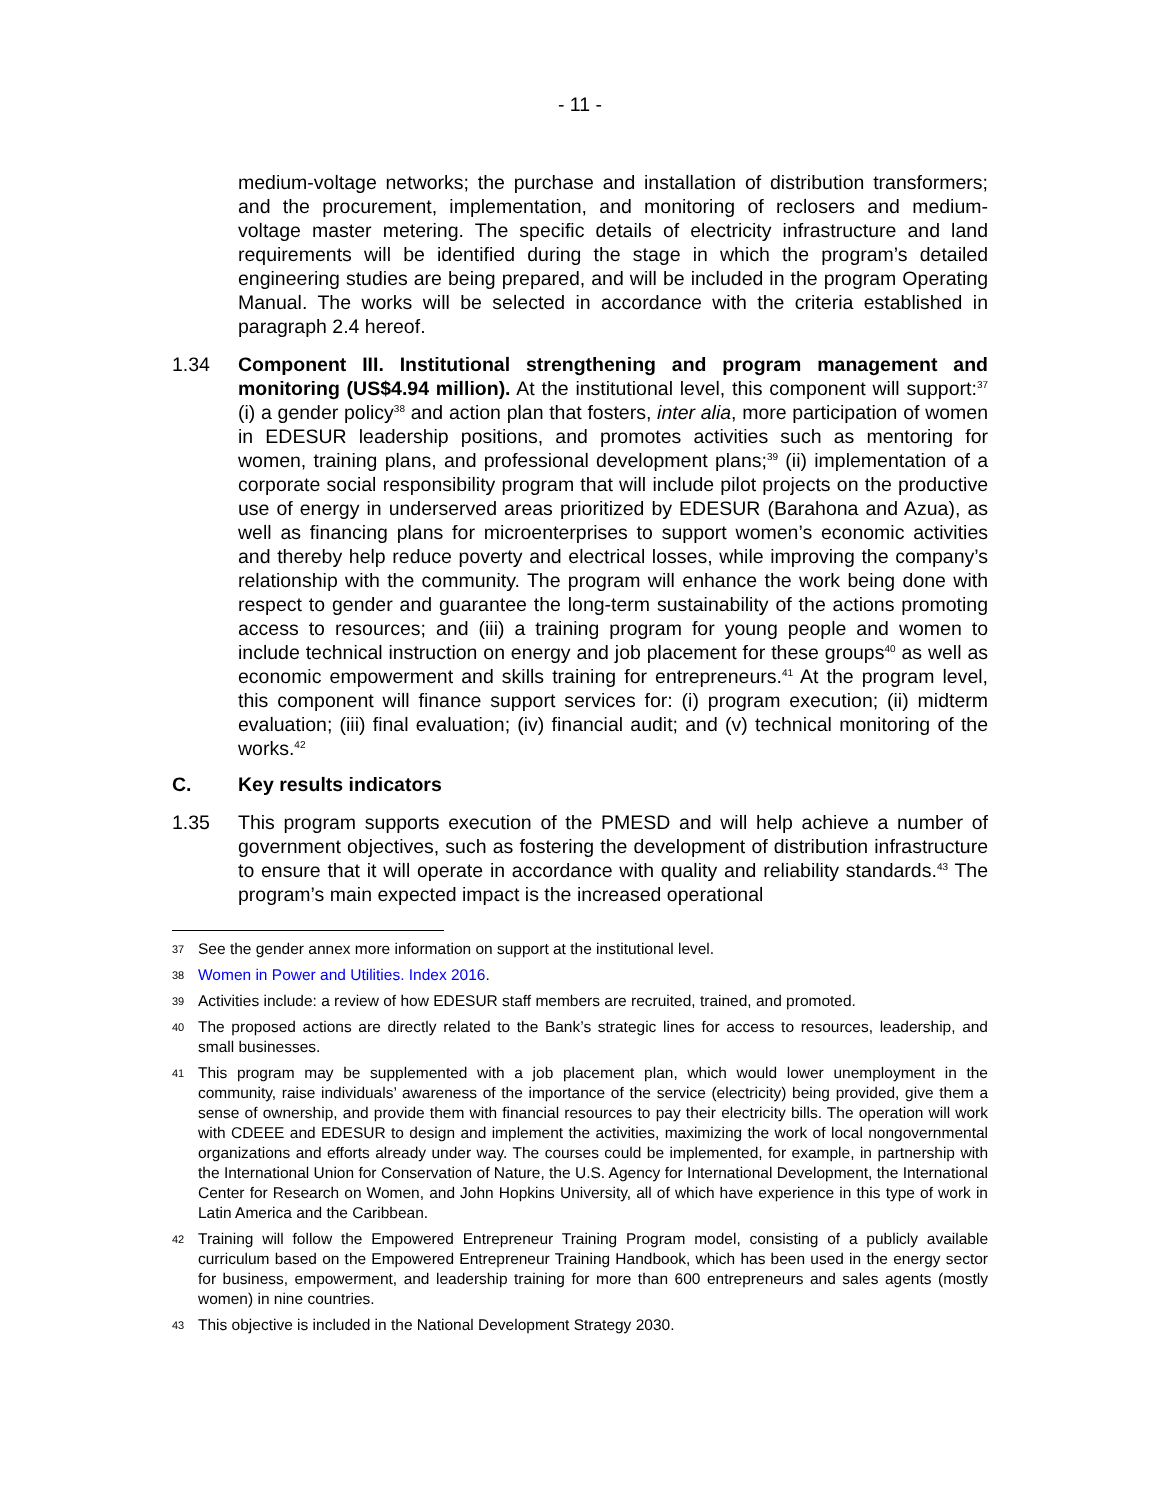- 11 -
medium-voltage networks; the purchase and installation of distribution transformers; and the procurement, implementation, and monitoring of reclosers and medium-voltage master metering. The specific details of electricity infrastructure and land requirements will be identified during the stage in which the program’s detailed engineering studies are being prepared, and will be included in the program Operating Manual. The works will be selected in accordance with the criteria established in paragraph 2.4 hereof.
1.34 Component III. Institutional strengthening and program management and monitoring (US$4.94 million). At the institutional level, this component will support:<sup>37</sup> (i) a gender policy<sup>38</sup> and action plan that fosters, inter alia, more participation of women in EDESUR leadership positions, and promotes activities such as mentoring for women, training plans, and professional development plans;<sup>39</sup> (ii) implementation of a corporate social responsibility program that will include pilot projects on the productive use of energy in underserved areas prioritized by EDESUR (Barahona and Azua), as well as financing plans for microenterprises to support women’s economic activities and thereby help reduce poverty and electrical losses, while improving the company’s relationship with the community. The program will enhance the work being done with respect to gender and guarantee the long-term sustainability of the actions promoting access to resources; and (iii) a training program for young people and women to include technical instruction on energy and job placement for these groups<sup>40</sup> as well as economic empowerment and skills training for entrepreneurs.<sup>41</sup> At the program level, this component will finance support services for: (i) program execution; (ii) midterm evaluation; (iii) final evaluation; (iv) financial audit; and (v) technical monitoring of the works.<sup>42</sup>
C. Key results indicators
1.35 This program supports execution of the PMESD and will help achieve a number of government objectives, such as fostering the development of distribution infrastructure to ensure that it will operate in accordance with quality and reliability standards.<sup>43</sup> The program’s main expected impact is the increased operational
37
See the gender annex more information on support at the institutional level.
38
Women in Power and Utilities. Index 2016.
39
Activities include: a review of how EDESUR staff members are recruited, trained, and promoted.
40
The proposed actions are directly related to the Bank’s strategic lines for access to resources, leadership, and small businesses.
41
This program may be supplemented with a job placement plan, which would lower unemployment in the community, raise individuals’ awareness of the importance of the service (electricity) being provided, give them a sense of ownership, and provide them with financial resources to pay their electricity bills. The operation will work with CDEEE and EDESUR to design and implement the activities, maximizing the work of local nongovernmental organizations and efforts already under way. The courses could be implemented, for example, in partnership with the International Union for Conservation of Nature, the U.S. Agency for International Development, the International Center for Research on Women, and John Hopkins University, all of which have experience in this type of work in Latin America and the Caribbean.
42
Training will follow the Empowered Entrepreneur Training Program model, consisting of a publicly available curriculum based on the Empowered Entrepreneur Training Handbook, which has been used in the energy sector for business, empowerment, and leadership training for more than 600 entrepreneurs and sales agents (mostly women) in nine countries.
43
This objective is included in the National Development Strategy 2030.